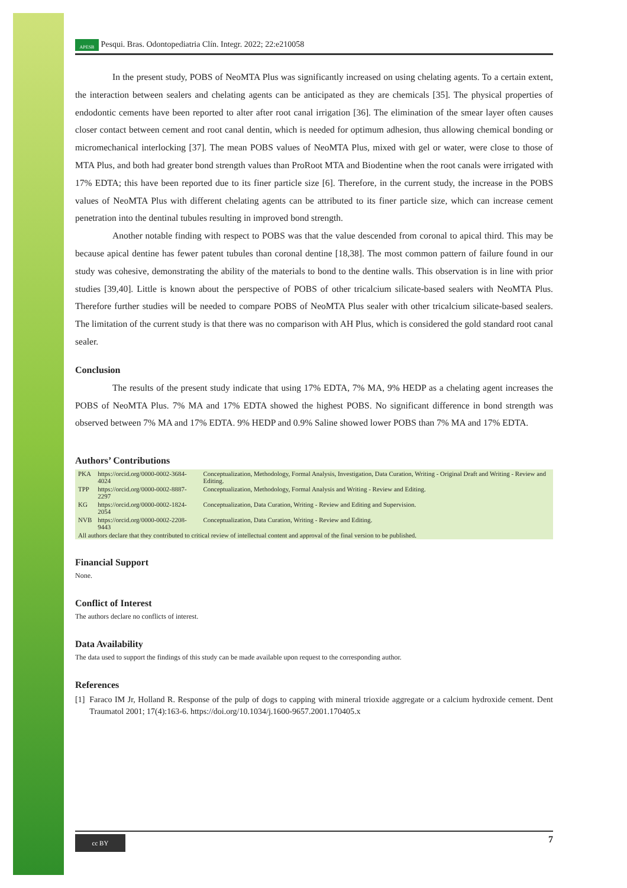APESB Pesqui. Bras. Odontopediatria Clín. Integr. 2022; 22:e210058
In the present study, POBS of NeoMTA Plus was significantly increased on using chelating agents. To a certain extent, the interaction between sealers and chelating agents can be anticipated as they are chemicals [35]. The physical properties of endodontic cements have been reported to alter after root canal irrigation [36]. The elimination of the smear layer often causes closer contact between cement and root canal dentin, which is needed for optimum adhesion, thus allowing chemical bonding or micromechanical interlocking [37]. The mean POBS values of NeoMTA Plus, mixed with gel or water, were close to those of MTA Plus, and both had greater bond strength values than ProRoot MTA and Biodentine when the root canals were irrigated with 17% EDTA; this have been reported due to its finer particle size [6]. Therefore, in the current study, the increase in the POBS values of NeoMTA Plus with different chelating agents can be attributed to its finer particle size, which can increase cement penetration into the dentinal tubules resulting in improved bond strength.
Another notable finding with respect to POBS was that the value descended from coronal to apical third. This may be because apical dentine has fewer patent tubules than coronal dentine [18,38]. The most common pattern of failure found in our study was cohesive, demonstrating the ability of the materials to bond to the dentine walls. This observation is in line with prior studies [39,40]. Little is known about the perspective of POBS of other tricalcium silicate-based sealers with NeoMTA Plus. Therefore further studies will be needed to compare POBS of NeoMTA Plus sealer with other tricalcium silicate-based sealers. The limitation of the current study is that there was no comparison with AH Plus, which is considered the gold standard root canal sealer.
Conclusion
The results of the present study indicate that using 17% EDTA, 7% MA, 9% HEDP as a chelating agent increases the POBS of NeoMTA Plus. 7% MA and 17% EDTA showed the highest POBS. No significant difference in bond strength was observed between 7% MA and 17% EDTA. 9% HEDP and 0.9% Saline showed lower POBS than 7% MA and 17% EDTA.
Authors’ Contributions
| PKA | https://orcid.org/0000-0002-3684-4024 | Conceptualization, Methodology, Formal Analysis, Investigation, Data Curation, Writing - Original Draft and Writing - Review and Editing. |
| TPP | https://orcid.org/0000-0002-8887-2297 | Conceptualization, Methodology, Formal Analysis and Writing - Review and Editing. |
| KG | https://orcid.org/0000-0002-1824-2054 | Conceptualization, Data Curation, Writing - Review and Editing and Supervision. |
| NVB | https://orcid.org/0000-0002-2208-9443 | Conceptualization, Data Curation, Writing - Review and Editing. |
| All authors declare that they contributed to critical review of intellectual content and approval of the final version to be published. | | |
Financial Support
None.
Conflict of Interest
The authors declare no conflicts of interest.
Data Availability
The data used to support the findings of this study can be made available upon request to the corresponding author.
References
[1] Faraco IM Jr, Holland R. Response of the pulp of dogs to capping with mineral trioxide aggregate or a calcium hydroxide cement. Dent Traumatol 2001; 17(4):163-6. https://doi.org/10.1034/j.1600-9657.2001.170405.x
cc BY
7